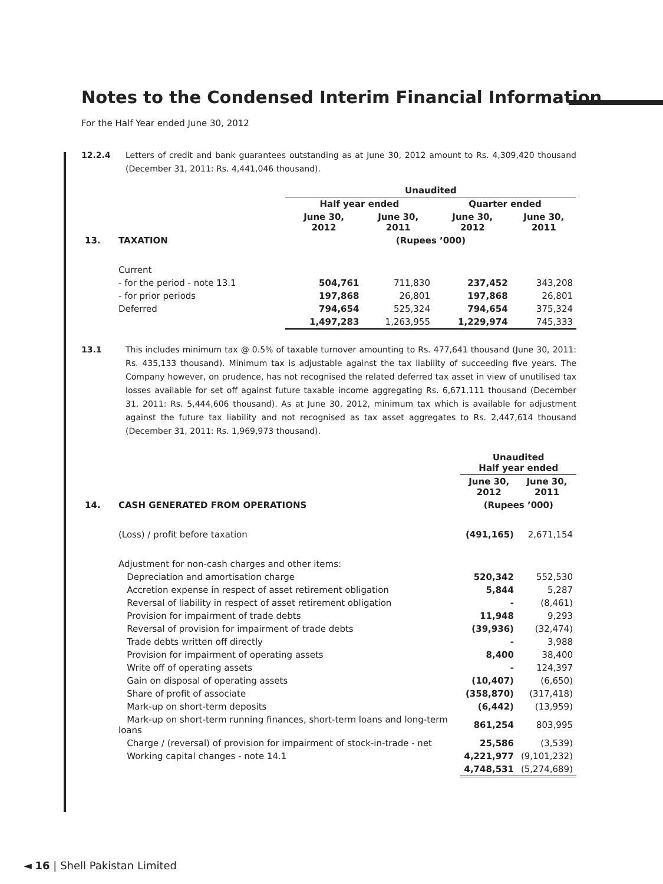Notes to the Condensed Interim Financial Information
For the Half Year ended June 30, 2012
12.2.4 Letters of credit and bank guarantees outstanding as at June 30, 2012 amount to Rs. 4,309,420 thousand (December 31, 2011: Rs. 4,441,046 thousand).
| | | Unaudited | | | |
| | | Half year ended | | Quarter ended | |
| | | June 30, 2012 | June 30, 2011 | June 30, 2012 | June 30, 2011 |
| 13. | TAXATION | (Rupees ’000) | | | |
| | Current | | | | |
| | - for the period - note 13.1 | 504,761 | 711,830 | 237,452 | 343,208 |
| | - for prior periods | 197,868 | 26,801 | 197,868 | 26,801 |
| | Deferred | 794,654 | 525,324 | 794,654 | 375,324 |
| | | 1,497,283 | 1,263,955 | 1,229,974 | 745,333 |
13.1 This includes minimum tax @ 0.5% of taxable turnover amounting to Rs. 477,641 thousand (June 30, 2011: Rs. 435,133 thousand). Minimum tax is adjustable against the tax liability of succeeding five years. The Company however, on prudence, has not recognised the related deferred tax asset in view of unutilised tax losses available for set off against future taxable income aggregating Rs. 6,671,111 thousand (December 31, 2011: Rs. 5,444,606 thousand). As at June 30, 2012, minimum tax which is available for adjustment against the future tax liability and not recognised as tax asset aggregates to Rs. 2,447,614 thousand (December 31, 2011: Rs. 1,969,973 thousand).
| | | Unaudited Half year ended | |
| | | June 30, 2012 | June 30, 2011 |
| 14. | CASH GENERATED FROM OPERATIONS | (Rupees ’000) | |
| | (Loss) / profit before taxation | (491,165) | 2,671,154 |
| | Adjustment for non-cash charges and other items: | | |
| | Depreciation and amortisation charge | 520,342 | 552,530 |
| | Accretion expense in respect of asset retirement obligation | 5,844 | 5,287 |
| | Reversal of liability in respect of asset retirement obligation | - | (8,461) |
| | Provision for impairment of trade debts | 11,948 | 9,293 |
| | Reversal of provision for impairment of trade debts | (39,936) | (32,474) |
| | Trade debts written off directly | - | 3,988 |
| | Provision for impairment of operating assets | 8,400 | 38,400 |
| | Write off of operating assets | - | 124,397 |
| | Gain on disposal of operating assets | (10,407) | (6,650) |
| | Share of profit of associate | (358,870) | (317,418) |
| | Mark-up on short-term deposits | (6,442) | (13,959) |
| | Mark-up on short-term running finances, short-term loans and long-term loans | 861,254 | 803,995 |
| | Charge / (reversal) of provision for impairment of stock-in-trade - net | 25,586 | (3,539) |
| | Working capital changes - note 14.1 | 4,221,977 | (9,101,232) |
| | | 4,748,531 | (5,274,689) |
◄ 16 | Shell Pakistan Limited